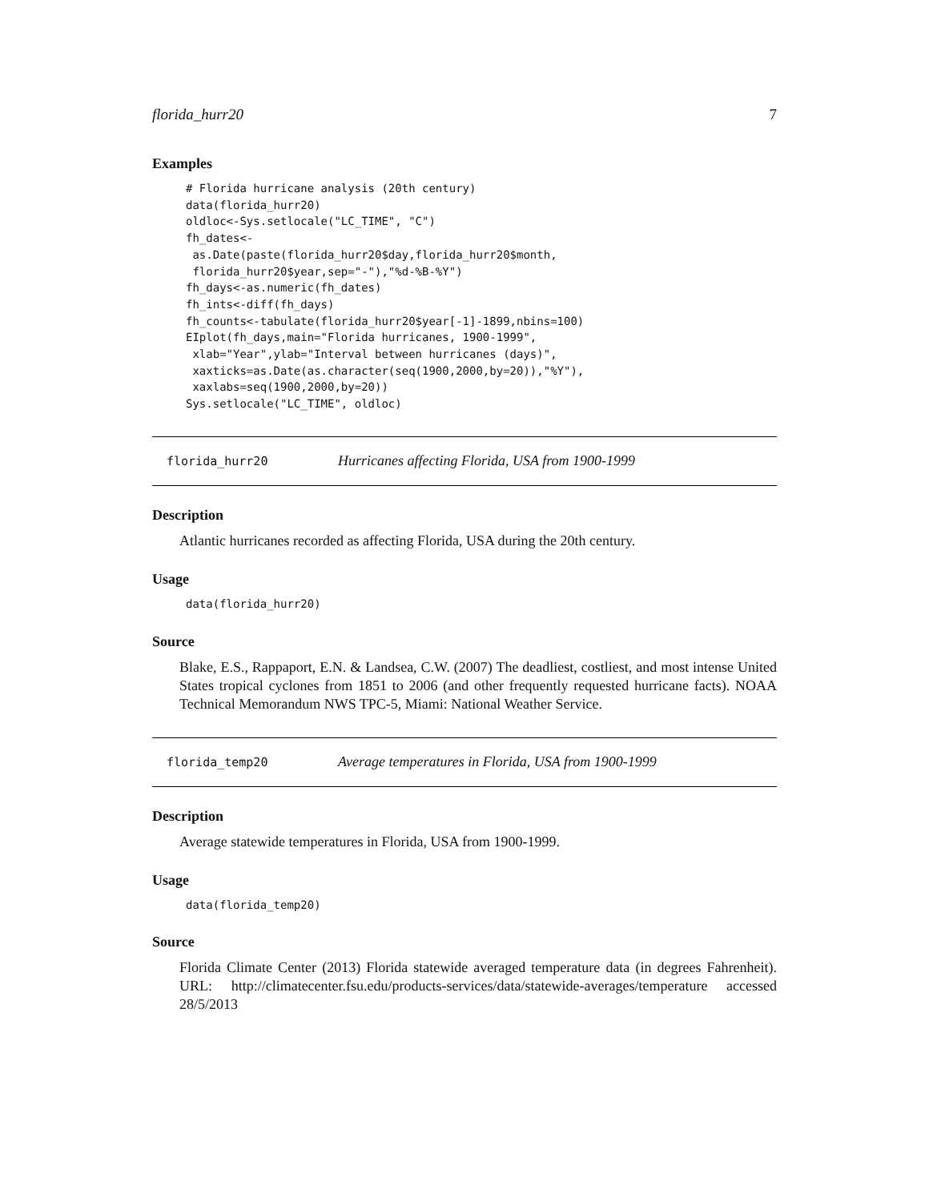florida_hurr20 7
Examples
# Florida hurricane analysis (20th century)
data(florida_hurr20)
oldloc<-Sys.setlocale("LC_TIME", "C")
fh_dates<-
 as.Date(paste(florida_hurr20$day,florida_hurr20$month,
 florida_hurr20$year,sep="-"),"%d-%B-%Y")
fh_days<-as.numeric(fh_dates)
fh_ints<-diff(fh_days)
fh_counts<-tabulate(florida_hurr20$year[-1]-1899,nbins=100)
EIplot(fh_days,main="Florida hurricanes, 1900-1999",
 xlab="Year",ylab="Interval between hurricanes (days)",
 xaxticks=as.Date(as.character(seq(1900,2000,by=20)),"%Y"),
 xaxlabs=seq(1900,2000,by=20))
Sys.setlocale("LC_TIME", oldloc)
florida_hurr20 Hurricanes affecting Florida, USA from 1900-1999
Description
Atlantic hurricanes recorded as affecting Florida, USA during the 20th century.
Usage
data(florida_hurr20)
Source
Blake, E.S., Rappaport, E.N. & Landsea, C.W. (2007) The deadliest, costliest, and most intense United States tropical cyclones from 1851 to 2006 (and other frequently requested hurricane facts). NOAA Technical Memorandum NWS TPC-5, Miami: National Weather Service.
florida_temp20 Average temperatures in Florida, USA from 1900-1999
Description
Average statewide temperatures in Florida, USA from 1900-1999.
Usage
data(florida_temp20)
Source
Florida Climate Center (2013) Florida statewide averaged temperature data (in degrees Fahrenheit). URL: http://climatecenter.fsu.edu/products-services/data/statewide-averages/temperature accessed 28/5/2013